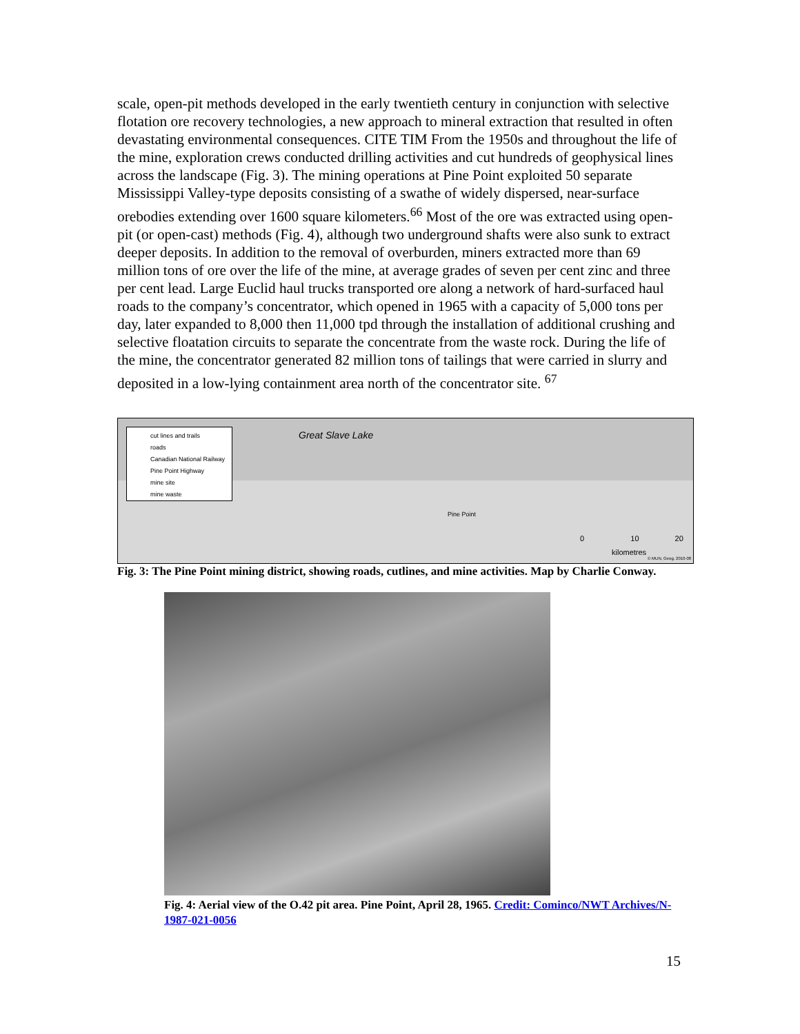scale, open-pit methods developed in the early twentieth century in conjunction with selective flotation ore recovery technologies, a new approach to mineral extraction that resulted in often devastating environmental consequences. CITE TIM From the 1950s and throughout the life of the mine, exploration crews conducted drilling activities and cut hundreds of geophysical lines across the landscape (Fig. 3). The mining operations at Pine Point exploited 50 separate Mississippi Valley-type deposits consisting of a swathe of widely dispersed, near-surface orebodies extending over 1600 square kilometers.<sup>66</sup> Most of the ore was extracted using open-pit (or open-cast) methods (Fig. 4), although two underground shafts were also sunk to extract deeper deposits. In addition to the removal of overburden, miners extracted more than 69 million tons of ore over the life of the mine, at average grades of seven per cent zinc and three per cent lead. Large Euclid haul trucks transported ore along a network of hard-surfaced haul roads to the company’s concentrator, which opened in 1965 with a capacity of 5,000 tons per day, later expanded to 8,000 then 11,000 tpd through the installation of additional crushing and selective floatation circuits to separate the concentrate from the waste rock. During the life of the mine, the concentrator generated 82 million tons of tailings that were carried in slurry and deposited in a low-lying containment area north of the concentrator site. <sup>67</sup>
cut lines and trails
roads
Canadian National Railway
Pine Point Highway
mine site
mine waste
Great Slave Lake
Pine Point
0 10 20
kilometres
© MUN, Geog. 2010-08
Fig. 3: The Pine Point mining district, showing roads, cutlines, and mine activities. Map by Charlie Conway.
Fig. 4: Aerial view of the O.42 pit area. Pine Point, April 28, 1965. Credit: Cominco/NWT Archives/N-1987-021-0056
15